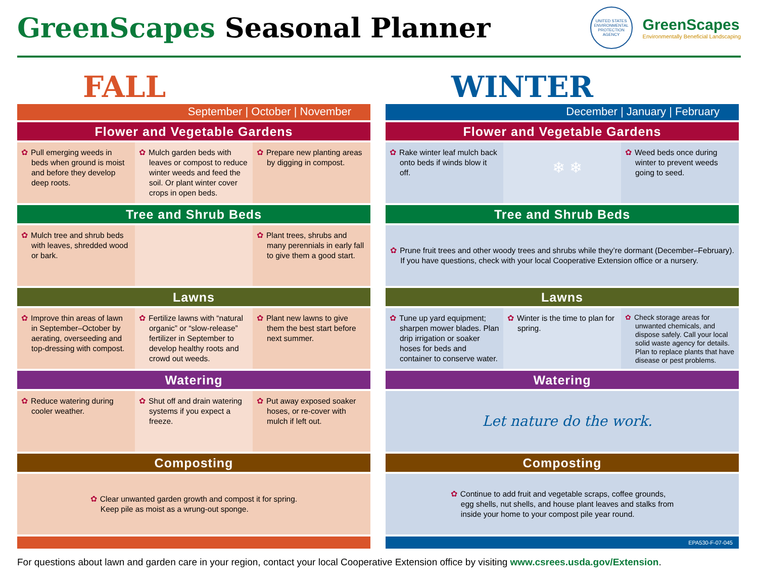GreenScapes Seasonal Planner
UNITED STATES ENVIRONMENTAL PROTECTION AGENCY
GreenScapes
Environmentally Beneficial Landscaping
FALL
September | October | November
Flower and Vegetable Gardens
✿ Pull emerging weeds in beds when ground is moist and before they develop deep roots.
✿ Mulch garden beds with leaves or compost to reduce winter weeds and feed the soil. Or plant winter cover crops in open beds.
✿ Prepare new planting areas by digging in compost.
Tree and Shrub Beds
✿ Mulch tree and shrub beds with leaves, shredded wood or bark.
✿ Plant trees, shrubs and many perennials in early fall to give them a good start.
Lawns
✿ Improve thin areas of lawn in September–October by aerating, overseeding and top-dressing with compost.
✿ Fertilize lawns with “natural organic” or “slow-release” fertilizer in September to develop healthy roots and crowd out weeds.
✿ Plant new lawns to give them the best start before next summer.
Watering
✿ Reduce watering during cooler weather.
✿ Shut off and drain watering systems if you expect a freeze.
✿ Put away exposed soaker hoses, or re-cover with mulch if left out.
Composting
✿ Clear unwanted garden growth and compost it for spring.
Keep pile as moist as a wrung-out sponge.
WINTER
December | January | February
Flower and Vegetable Gardens
✿ Rake winter leaf mulch back onto beds if winds blow it off.
❄ ❄
✿ Weed beds once during winter to prevent weeds going to seed.
Tree and Shrub Beds
✿ Prune fruit trees and other woody trees and shrubs while they’re dormant (December–February).
If you have questions, check with your local Cooperative Extension office or a nursery.
Lawns
✿ Tune up yard equipment; sharpen mower blades. Plan drip irrigation or soaker hoses for beds and container to conserve water.
✿ Winter is the time to plan for spring.
✿ Check storage areas for unwanted chemicals, and dispose safely. Call your local solid waste agency for details. Plan to replace plants that have disease or pest problems.
Watering
Let nature do the work.
Composting
✿ Continue to add fruit and vegetable scraps, coffee grounds,
egg shells, nut shells, and house plant leaves and stalks from
inside your home to your compost pile year round.
EPA530-F-07-045
For questions about lawn and garden care in your region, contact your local Cooperative Extension office by visiting www.csrees.usda.gov/Extension.